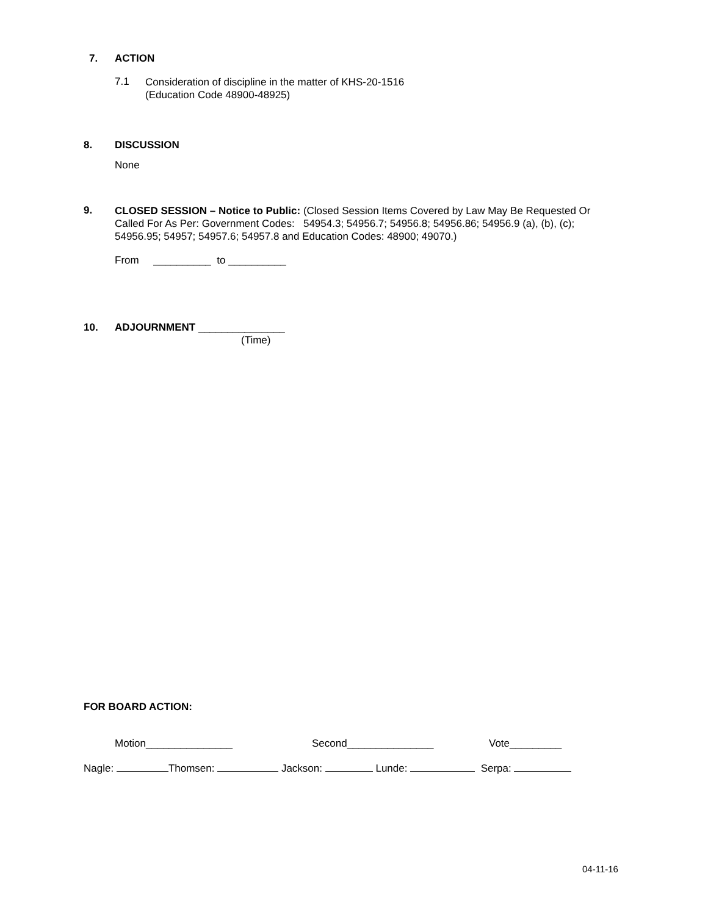7. ACTION
7.1
Consideration of discipline in the matter of KHS-20-1516
(Education Code 48900-48925)
8. DISCUSSION
None
9.
CLOSED SESSION – Notice to Public: (Closed Session Items Covered by Law May Be Requested Or Called For As Per: Government Codes: 54954.3; 54956.7; 54956.8; 54956.86; 54956.9 (a), (b), (c); 54956.95; 54957; 54957.6; 54957.8 and Education Codes: 48900; 49070.)
From __________ to __________
10. ADJOURNMENT _______________
(Time)
FOR BOARD ACTION:
Motion_______________ Second_______________ Vote_________
Nagle: Thomsen: Jackson: Lunde: Serpa:
04-11-16